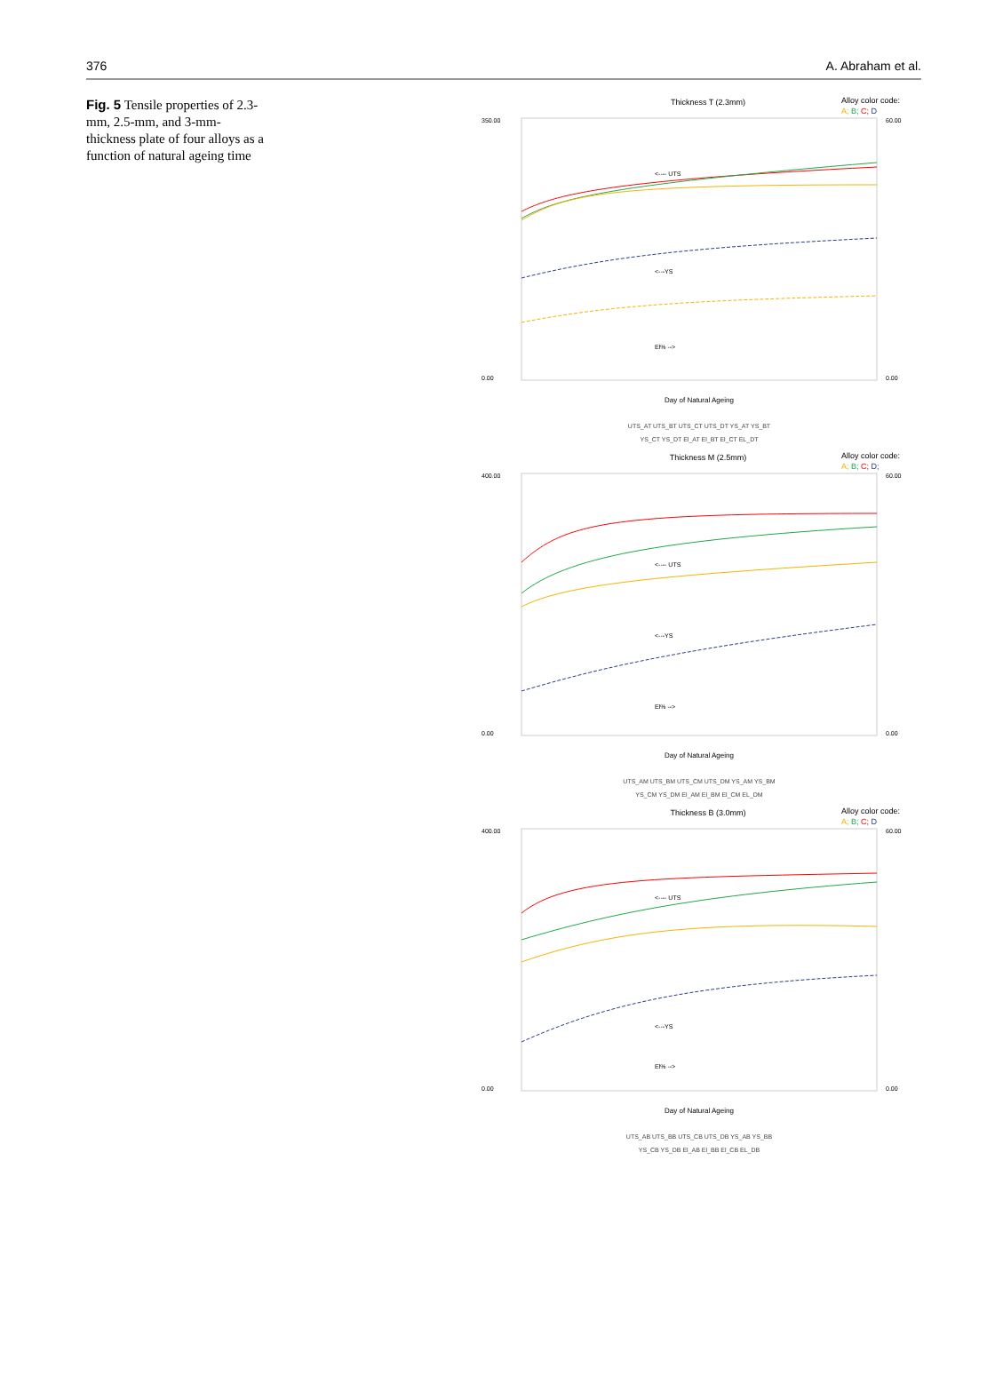376 A. Abraham et al.
Fig. 5 Tensile properties of 2.3-mm, 2.5-mm, and 3-mm-thickness plate of four alloys as a function of natural ageing time
Thickness T (2.3mm)
Alloy color code:
A; B; C; D
350.00
0.00
60.00
0.00
<---- UTS
<---YS
El% -->
Day of Natural Ageing
UTS_AT UTS_BT UTS_CT UTS_DT YS_AT YS_BT
YS_CT YS_DT El_AT El_BT El_CT EL_DT
Thickness M (2.5mm)
Alloy color code:
A; B; C; D;
400.00
0.00
60.00
0.00
<---- UTS
<---YS
El% -->
Day of Natural Ageing
UTS_AM UTS_BM UTS_CM UTS_DM YS_AM YS_BM
YS_CM YS_DM El_AM El_BM El_CM EL_DM
Thickness B (3.0mm)
Alloy color code:
A; B; C; D
400.00
0.00
60.00
0.00
<---- UTS
<---YS
El% -->
Day of Natural Ageing
UTS_AB UTS_BB UTS_CB UTS_DB YS_AB YS_BB
YS_CB YS_DB El_AB El_BB El_CB EL_DB